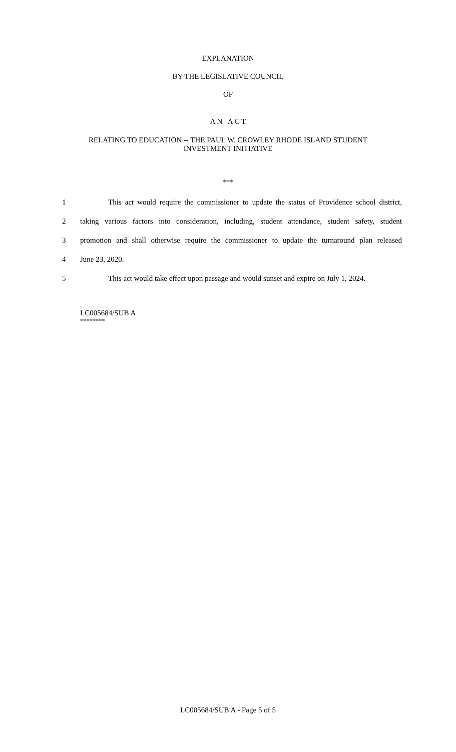EXPLANATION
BY THE LEGISLATIVE COUNCIL
OF
A N A C T
RELATING TO EDUCATION -- THE PAUL W. CROWLEY RHODE ISLAND STUDENT
INVESTMENT INITIATIVE
***
1 This act would require the commissioner to update the status of Providence school district,
2 taking various factors into consideration, including, student attendance, student safety, student
3 promotion and shall otherwise require the commissioner to update the turnaround plan released
4 June 23, 2020.
5 This act would take effect upon passage and would sunset and expire on July 1, 2024.
========
LC005684/SUB A
========
LC005684/SUB A - Page 5 of 5